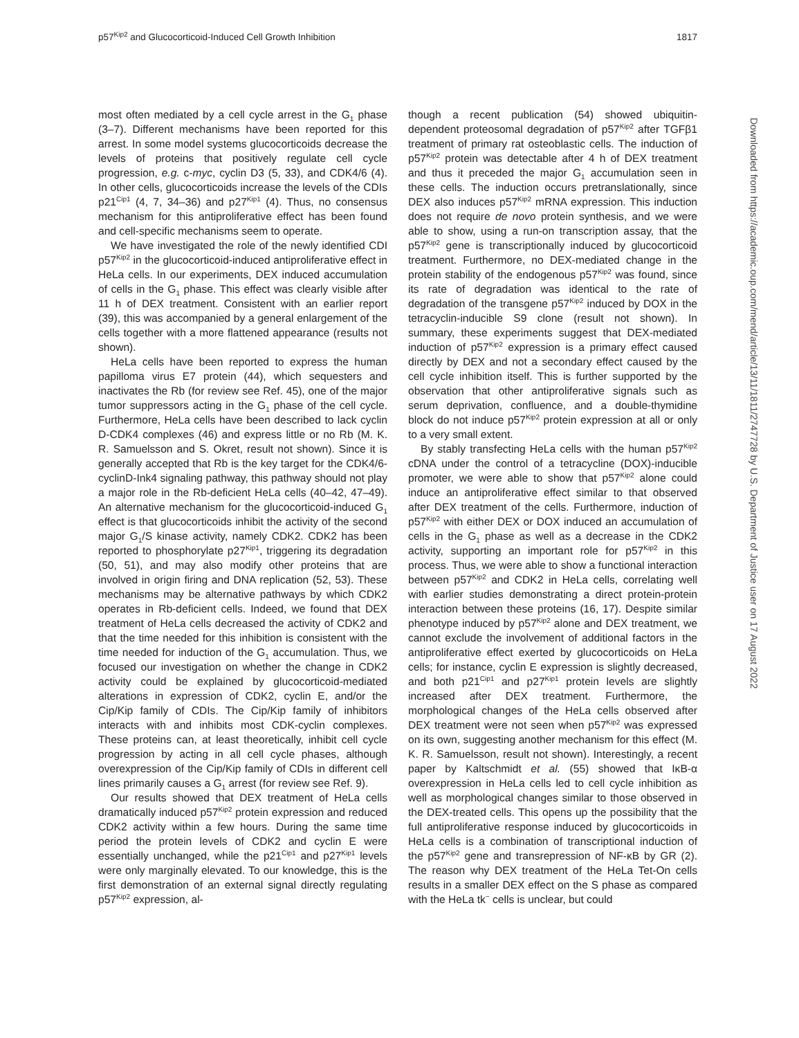p57<sup>Kip2</sup> and Glucocorticoid-Induced Cell Growth Inhibition 1817
most often mediated by a cell cycle arrest in the G<sub>1</sub> phase (3–7). Different mechanisms have been reported for this arrest. In some model systems glucocorticoids decrease the levels of proteins that positively regulate cell cycle progression, e.g. c-myc, cyclin D3 (5, 33), and CDK4/6 (4). In other cells, glucocorticoids increase the levels of the CDIs p21<sup>Cip1</sup> (4, 7, 34–36) and p27<sup>Kip1</sup> (4). Thus, no consensus mechanism for this antiproliferative effect has been found and cell-specific mechanisms seem to operate.
We have investigated the role of the newly identified CDI p57<sup>Kip2</sup> in the glucocorticoid-induced antiproliferative effect in HeLa cells. In our experiments, DEX induced accumulation of cells in the G<sub>1</sub> phase. This effect was clearly visible after 11 h of DEX treatment. Consistent with an earlier report (39), this was accompanied by a general enlargement of the cells together with a more flattened appearance (results not shown).
HeLa cells have been reported to express the human papilloma virus E7 protein (44), which sequesters and inactivates the Rb (for review see Ref. 45), one of the major tumor suppressors acting in the G<sub>1</sub> phase of the cell cycle. Furthermore, HeLa cells have been described to lack cyclin D-CDK4 complexes (46) and express little or no Rb (M. K. R. Samuelsson and S. Okret, result not shown). Since it is generally accepted that Rb is the key target for the CDK4/6-cyclinD-Ink4 signaling pathway, this pathway should not play a major role in the Rb-deficient HeLa cells (40–42, 47–49). An alternative mechanism for the glucocorticoid-induced G<sub>1</sub> effect is that glucocorticoids inhibit the activity of the second major G<sub>1</sub>/S kinase activity, namely CDK2. CDK2 has been reported to phosphorylate p27<sup>Kip1</sup>, triggering its degradation (50, 51), and may also modify other proteins that are involved in origin firing and DNA replication (52, 53). These mechanisms may be alternative pathways by which CDK2 operates in Rb-deficient cells. Indeed, we found that DEX treatment of HeLa cells decreased the activity of CDK2 and that the time needed for this inhibition is consistent with the time needed for induction of the G<sub>1</sub> accumulation. Thus, we focused our investigation on whether the change in CDK2 activity could be explained by glucocorticoid-mediated alterations in expression of CDK2, cyclin E, and/or the Cip/Kip family of CDIs. The Cip/Kip family of inhibitors interacts with and inhibits most CDK-cyclin complexes. These proteins can, at least theoretically, inhibit cell cycle progression by acting in all cell cycle phases, although overexpression of the Cip/Kip family of CDIs in different cell lines primarily causes a G<sub>1</sub> arrest (for review see Ref. 9).
Our results showed that DEX treatment of HeLa cells dramatically induced p57<sup>Kip2</sup> protein expression and reduced CDK2 activity within a few hours. During the same time period the protein levels of CDK2 and cyclin E were essentially unchanged, while the p21<sup>Cip1</sup> and p27<sup>Kip1</sup> levels were only marginally elevated. To our knowledge, this is the first demonstration of an external signal directly regulating p57<sup>Kip2</sup> expression, al-
though a recent publication (54) showed ubiquitin-dependent proteosomal degradation of p57<sup>Kip2</sup> after TGFβ1 treatment of primary rat osteoblastic cells. The induction of p57<sup>Kip2</sup> protein was detectable after 4 h of DEX treatment and thus it preceded the major G<sub>1</sub> accumulation seen in these cells. The induction occurs pretranslationally, since DEX also induces p57<sup>Kip2</sup> mRNA expression. This induction does not require de novo protein synthesis, and we were able to show, using a run-on transcription assay, that the p57<sup>Kip2</sup> gene is transcriptionally induced by glucocorticoid treatment. Furthermore, no DEX-mediated change in the protein stability of the endogenous p57<sup>Kip2</sup> was found, since its rate of degradation was identical to the rate of degradation of the transgene p57<sup>Kip2</sup> induced by DOX in the tetracyclin-inducible S9 clone (result not shown). In summary, these experiments suggest that DEX-mediated induction of p57<sup>Kip2</sup> expression is a primary effect caused directly by DEX and not a secondary effect caused by the cell cycle inhibition itself. This is further supported by the observation that other antiproliferative signals such as serum deprivation, confluence, and a double-thymidine block do not induce p57<sup>Kip2</sup> protein expression at all or only to a very small extent.
By stably transfecting HeLa cells with the human p57<sup>Kip2</sup> cDNA under the control of a tetracycline (DOX)-inducible promoter, we were able to show that p57<sup>Kip2</sup> alone could induce an antiproliferative effect similar to that observed after DEX treatment of the cells. Furthermore, induction of p57<sup>Kip2</sup> with either DEX or DOX induced an accumulation of cells in the G<sub>1</sub> phase as well as a decrease in the CDK2 activity, supporting an important role for p57<sup>Kip2</sup> in this process. Thus, we were able to show a functional interaction between p57<sup>Kip2</sup> and CDK2 in HeLa cells, correlating well with earlier studies demonstrating a direct protein-protein interaction between these proteins (16, 17). Despite similar phenotype induced by p57<sup>Kip2</sup> alone and DEX treatment, we cannot exclude the involvement of additional factors in the antiproliferative effect exerted by glucocorticoids on HeLa cells; for instance, cyclin E expression is slightly decreased, and both p21<sup>Cip1</sup> and p27<sup>Kip1</sup> protein levels are slightly increased after DEX treatment. Furthermore, the morphological changes of the HeLa cells observed after DEX treatment were not seen when p57<sup>Kip2</sup> was expressed on its own, suggesting another mechanism for this effect (M. K. R. Samuelsson, result not shown). Interestingly, a recent paper by Kaltschmidt et al. (55) showed that IκB-α overexpression in HeLa cells led to cell cycle inhibition as well as morphological changes similar to those observed in the DEX-treated cells. This opens up the possibility that the full antiproliferative response induced by glucocorticoids in HeLa cells is a combination of transcriptional induction of the p57<sup>Kip2</sup> gene and transrepression of NF-κB by GR (2). The reason why DEX treatment of the HeLa Tet-On cells results in a smaller DEX effect on the S phase as compared with the HeLa tk<sup>−</sup> cells is unclear, but could
Downloaded from https://academic.oup.com/mend/article/13/11/1811/2747728 by U.S. Department of Justice user on 17 August 2022